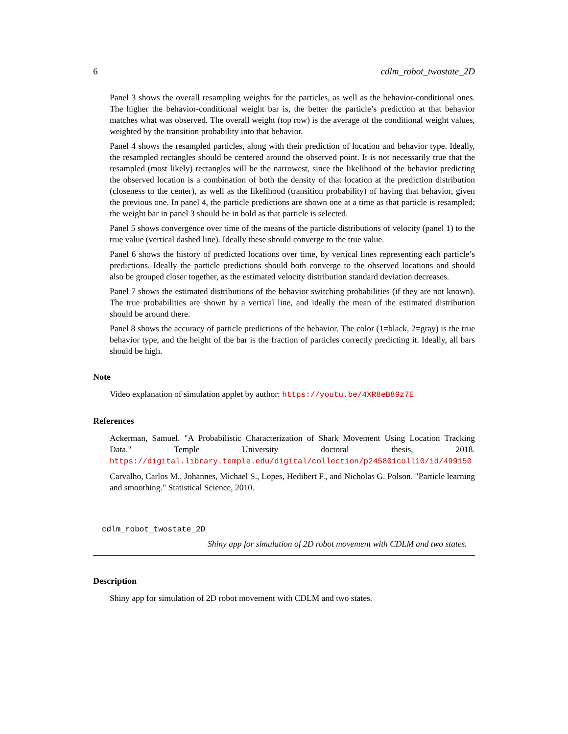6 cdlm_robot_twostate_2D
Panel 3 shows the overall resampling weights for the particles, as well as the behavior-conditional ones. The higher the behavior-conditional weight bar is, the better the particle’s prediction at that behavior matches what was observed. The overall weight (top row) is the average of the conditional weight values, weighted by the transition probability into that behavior.
Panel 4 shows the resampled particles, along with their prediction of location and behavior type. Ideally, the resampled rectangles should be centered around the observed point. It is not necessarily true that the resampled (most likely) rectangles will be the narrowest, since the likelihood of the behavior predicting the observed location is a combination of both the density of that location at the prediction distribution (closeness to the center), as well as the likelihood (transition probability) of having that behavior, given the previous one. In panel 4, the particle predictions are shown one at a time as that particle is resampled; the weight bar in panel 3 should be in bold as that particle is selected.
Panel 5 shows convergence over time of the means of the particle distributions of velocity (panel 1) to the true value (vertical dashed line). Ideally these should converge to the true value.
Panel 6 shows the history of predicted locations over time, by vertical lines representing each particle’s predictions. Ideally the particle predictions should both converge to the observed locations and should also be grouped closer together, as the estimated velocity distribution standard deviation decreases.
Panel 7 shows the estimated distributions of the behavior switching probabilities (if they are not known). The true probabilities are shown by a vertical line, and ideally the mean of the estimated distribution should be around there.
Panel 8 shows the accuracy of particle predictions of the behavior. The color (1=black, 2=gray) is the true behavior type, and the height of the bar is the fraction of particles correctly predicting it. Ideally, all bars should be high.
Note
Video explanation of simulation applet by author: https://youtu.be/4XR8eB89z7E
References
Ackerman, Samuel. "A Probabilistic Characterization of Shark Movement Using Location Tracking Data." Temple University doctoral thesis, 2018. https://digital.library.temple.edu/digital/collection/p245801coll10/id/499150
Carvalho, Carlos M., Johannes, Michael S., Lopes, Hedibert F., and Nicholas G. Polson. "Particle learning and smoothing." Statistical Science, 2010.
cdlm_robot_twostate_2D
Shiny app for simulation of 2D robot movement with CDLM and two states.
Description
Shiny app for simulation of 2D robot movement with CDLM and two states.